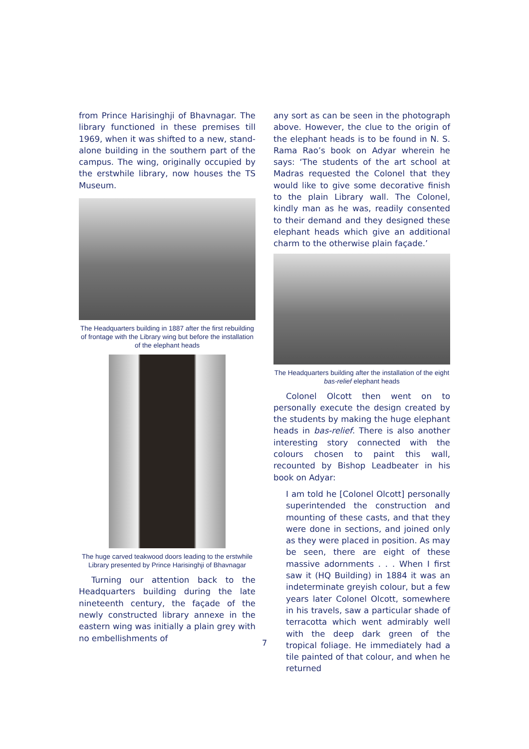from Prince Harisinghji of Bhavnagar. The library functioned in these premises till 1969, when it was shifted to a new, stand-alone building in the southern part of the campus. The wing, originally occupied by the erstwhile library, now houses the TS Museum.
The Headquarters building in 1887 after the first rebuilding of frontage with the Library wing but before the installation of the elephant heads
The huge carved teakwood doors leading to the erstwhile Library presented by Prince Harisinghji of Bhavnagar
Turning our attention back to the Headquarters building during the late nineteenth century, the façade of the newly constructed library annexe in the eastern wing was initially a plain grey with no embellishments of
any sort as can be seen in the photograph above. However, the clue to the origin of the elephant heads is to be found in N. S. Rama Rao’s book on Adyar wherein he says: ‘The students of the art school at Madras requested the Colonel that they would like to give some decorative finish to the plain Library wall. The Colonel, kindly man as he was, readily consented to their demand and they designed these elephant heads which give an additional charm to the otherwise plain façade.’
The Headquarters building after the installation of the eight bas-relief elephant heads
Colonel Olcott then went on to personally execute the design created by the students by making the huge elephant heads in bas-relief. There is also another interesting story connected with the colours chosen to paint this wall, recounted by Bishop Leadbeater in his book on Adyar:
I am told he [Colonel Olcott] personally superintended the construction and mounting of these casts, and that they were done in sections, and joined only as they were placed in position. As may be seen, there are eight of these massive adornments . . . When I first saw it (HQ Building) in 1884 it was an indeterminate greyish colour, but a few years later Colonel Olcott, somewhere in his travels, saw a particular shade of terracotta which went admirably well with the deep dark green of the tropical foliage. He immediately had a tile painted of that colour, and when he returned
7